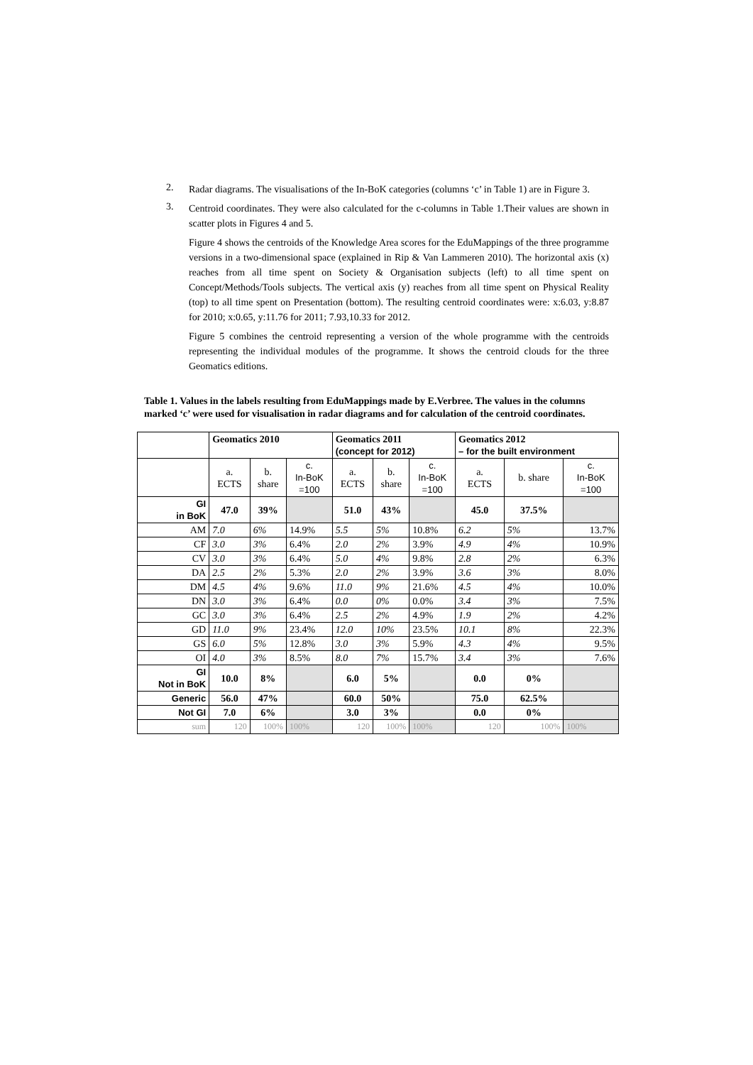2.
Radar diagrams. The visualisations of the In-BoK categories (columns ‘c’ in Table 1) are in Figure 3.
3.
Centroid coordinates. They were also calculated for the c-columns in Table 1.Their values are shown in scatter plots in Figures 4 and 5.
Figure 4 shows the centroids of the Knowledge Area scores for the EduMappings of the three programme versions in a two-dimensional space (explained in Rip & Van Lammeren 2010). The horizontal axis (x) reaches from all time spent on Society & Organisation subjects (left) to all time spent on Concept/Methods/Tools subjects. The vertical axis (y) reaches from all time spent on Physical Reality (top) to all time spent on Presentation (bottom). The resulting centroid coordinates were: x:6.03, y:8.87 for 2010; x:0.65, y:11.76 for 2011; 7.93,10.33 for 2012.
Figure 5 combines the centroid representing a version of the whole programme with the centroids representing the individual modules of the programme. It shows the centroid clouds for the three Geomatics editions.
Table 1. Values in the labels resulting from EduMappings made by E.Verbree. The values in the columns marked ‘c’ were used for visualisation in radar diagrams and for calculation of the centroid coordinates.
| | Geomatics 2010 | | | Geomatics 2011 (concept for 2012) | | | Geomatics 2012 – for the built environment | | |
| | a. ECTS | b. share | c. In-BoK =100 | a. ECTS | b. share | c. In-BoK =100 | a. ECTS | b. share | c. In-BoK =100 |
| GI in BoK | 47.0 | 39% | | 51.0 | 43% | | 45.0 | 37.5% | |
| AM | 7.0 | 6% | 14.9% | 5.5 | 5% | 10.8% | 6.2 | 5% | 13.7% |
| CF | 3.0 | 3% | 6.4% | 2.0 | 2% | 3.9% | 4.9 | 4% | 10.9% |
| CV | 3.0 | 3% | 6.4% | 5.0 | 4% | 9.8% | 2.8 | 2% | 6.3% |
| DA | 2.5 | 2% | 5.3% | 2.0 | 2% | 3.9% | 3.6 | 3% | 8.0% |
| DM | 4.5 | 4% | 9.6% | 11.0 | 9% | 21.6% | 4.5 | 4% | 10.0% |
| DN | 3.0 | 3% | 6.4% | 0.0 | 0% | 0.0% | 3.4 | 3% | 7.5% |
| GC | 3.0 | 3% | 6.4% | 2.5 | 2% | 4.9% | 1.9 | 2% | 4.2% |
| GD | 11.0 | 9% | 23.4% | 12.0 | 10% | 23.5% | 10.1 | 8% | 22.3% |
| GS | 6.0 | 5% | 12.8% | 3.0 | 3% | 5.9% | 4.3 | 4% | 9.5% |
| OI | 4.0 | 3% | 8.5% | 8.0 | 7% | 15.7% | 3.4 | 3% | 7.6% |
| GI Not in BoK | 10.0 | 8% | | 6.0 | 5% | | 0.0 | 0% | |
| Generic | 56.0 | 47% | | 60.0 | 50% | | 75.0 | 62.5% | |
| Not GI | 7.0 | 6% | | 3.0 | 3% | | 0.0 | 0% | |
| sum | 120 | 100% | 100% | 120 | 100% | 100% | 120 | 100% | 100% |